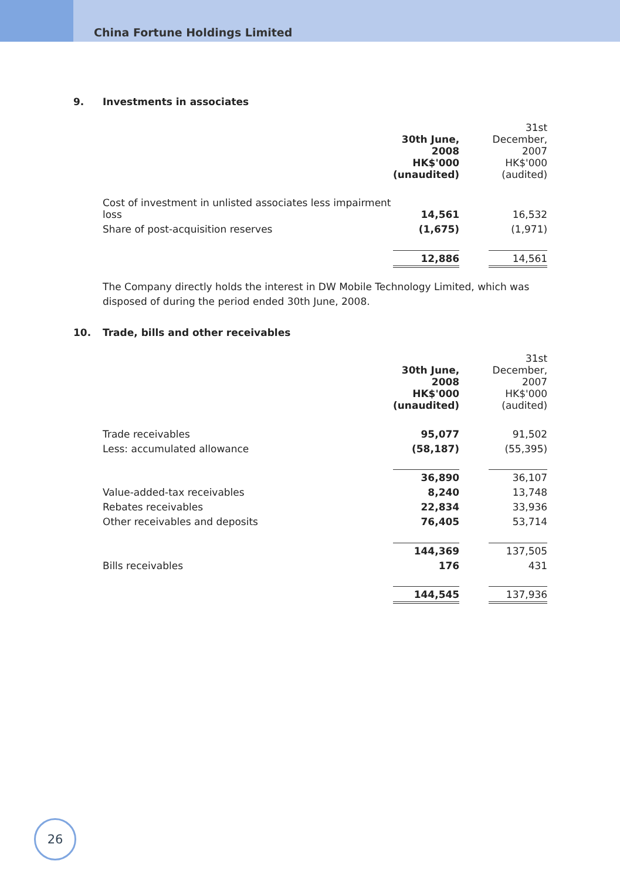China Fortune Holdings Limited
9. Investments in associates
| | 30th June, 2008 HK$'000 (unaudited) | | 31st December, 2007 HK$'000 (audited) |
| Cost of investment in unlisted associates less impairment loss | 14,561 | | 16,532 |
| Share of post-acquisition reserves | (1,675) | | (1,971) |
| | 12,886 | | 14,561 |
The Company directly holds the interest in DW Mobile Technology Limited, which was disposed of during the period ended 30th June, 2008.
10. Trade, bills and other receivables
| | 30th June, 2008 HK$'000 (unaudited) | | 31st December, 2007 HK$'000 (audited) |
| Trade receivables | 95,077 | | 91,502 |
| Less: accumulated allowance | (58,187) | | (55,395) |
| | 36,890 | | 36,107 |
| Value-added-tax receivables | 8,240 | | 13,748 |
| Rebates receivables | 22,834 | | 33,936 |
| Other receivables and deposits | 76,405 | | 53,714 |
| | 144,369 | | 137,505 |
| Bills receivables | 176 | | 431 |
| | 144,545 | | 137,936 |
26